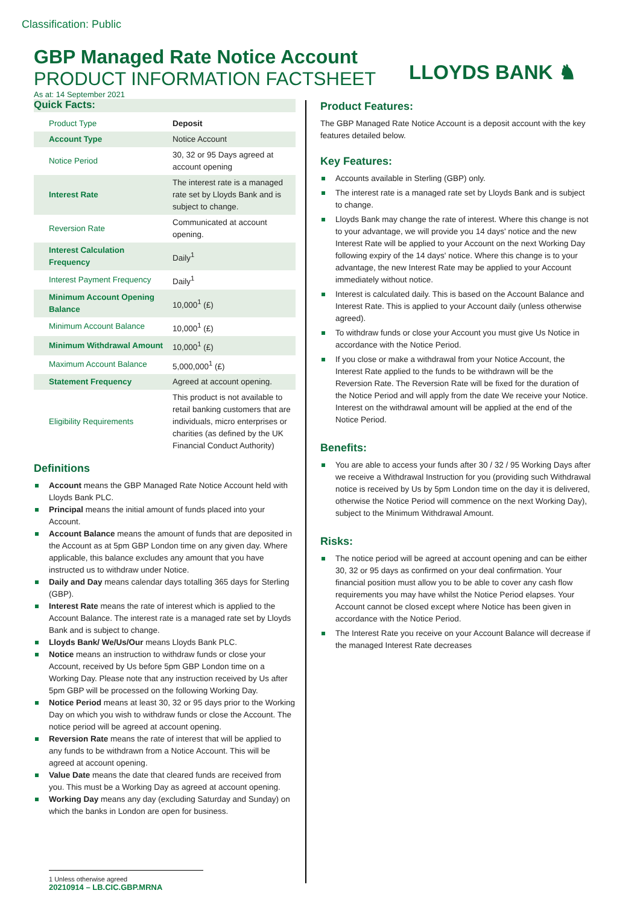Classification: Public
GBP Managed Rate Notice Account
PRODUCT INFORMATION FACTSHEET
As at: 14 September 2021
LLOYDS BANK ♞
Quick Facts:
| Product Type | Deposit |
| Account Type | Notice Account |
| Notice Period | 30, 32 or 95 Days agreed at account opening |
| Interest Rate | The interest rate is a managed rate set by Lloyds Bank and is subject to change. |
| Reversion Rate | Communicated at account opening. |
| Interest Calculation Frequency | Daily<sup>1</sup> |
| Interest Payment Frequency | Daily<sup>1</sup> |
| Minimum Account Opening Balance | 10,000<sup>1</sup> (£) |
| Minimum Account Balance | 10,000<sup>1</sup> (£) |
| Minimum Withdrawal Amount | 10,000<sup>1</sup> (£) |
| Maximum Account Balance | 5,000,000<sup>1</sup> (£) |
| Statement Frequency | Agreed at account opening. |
| Eligibility Requirements | This product is not available to retail banking customers that are individuals, micro enterprises or charities (as defined by the UK Financial Conduct Authority) |
Definitions
Account means the GBP Managed Rate Notice Account held with Lloyds Bank PLC.
Principal means the initial amount of funds placed into your Account.
Account Balance means the amount of funds that are deposited in the Account as at 5pm GBP London time on any given day. Where applicable, this balance excludes any amount that you have instructed us to withdraw under Notice.
Daily and Day means calendar days totalling 365 days for Sterling (GBP).
Interest Rate means the rate of interest which is applied to the Account Balance. The interest rate is a managed rate set by Lloyds Bank and is subject to change.
Lloyds Bank/ We/Us/Our means Lloyds Bank PLC.
Notice means an instruction to withdraw funds or close your Account, received by Us before 5pm GBP London time on a Working Day. Please note that any instruction received by Us after 5pm GBP will be processed on the following Working Day.
Notice Period means at least 30, 32 or 95 days prior to the Working Day on which you wish to withdraw funds or close the Account. The notice period will be agreed at account opening.
Reversion Rate means the rate of interest that will be applied to any funds to be withdrawn from a Notice Account. This will be agreed at account opening.
Value Date means the date that cleared funds are received from you. This must be a Working Day as agreed at account opening.
Working Day means any day (excluding Saturday and Sunday) on which the banks in London are open for business.
Product Features:
The GBP Managed Rate Notice Account is a deposit account with the key features detailed below.
Key Features:
Accounts available in Sterling (GBP) only.
The interest rate is a managed rate set by Lloyds Bank and is subject to change.
Lloyds Bank may change the rate of interest. Where this change is not to your advantage, we will provide you 14 days' notice and the new Interest Rate will be applied to your Account on the next Working Day following expiry of the 14 days' notice. Where this change is to your advantage, the new Interest Rate may be applied to your Account immediately without notice.
Interest is calculated daily. This is based on the Account Balance and Interest Rate. This is applied to your Account daily (unless otherwise agreed).
To withdraw funds or close your Account you must give Us Notice in accordance with the Notice Period.
If you close or make a withdrawal from your Notice Account, the Interest Rate applied to the funds to be withdrawn will be the Reversion Rate. The Reversion Rate will be fixed for the duration of the Notice Period and will apply from the date We receive your Notice. Interest on the withdrawal amount will be applied at the end of the Notice Period.
Benefits:
You are able to access your funds after 30 / 32 / 95 Working Days after we receive a Withdrawal Instruction for you (providing such Withdrawal notice is received by Us by 5pm London time on the day it is delivered, otherwise the Notice Period will commence on the next Working Day), subject to the Minimum Withdrawal Amount.
Risks:
The notice period will be agreed at account opening and can be either 30, 32 or 95 days as confirmed on your deal confirmation. Your financial position must allow you to be able to cover any cash flow requirements you may have whilst the Notice Period elapses. Your Account cannot be closed except where Notice has been given in accordance with the Notice Period.
The Interest Rate you receive on your Account Balance will decrease if the managed Interest Rate decreases
1 Unless otherwise agreed
20210914 – LB.CIC.GBP.MRNA